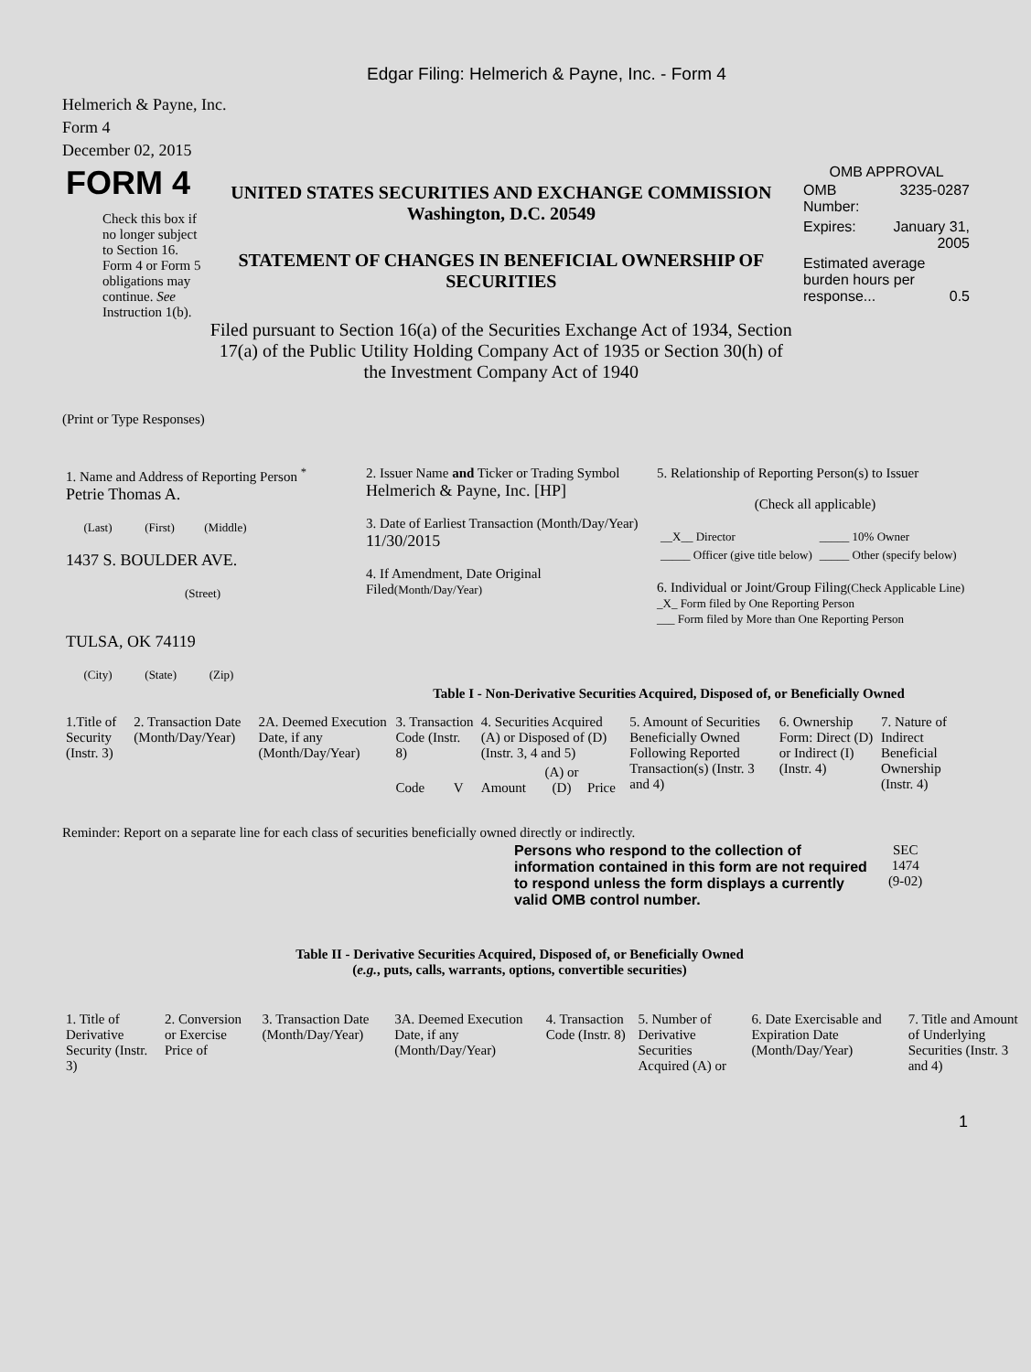Edgar Filing: Helmerich & Payne, Inc. - Form 4
Helmerich & Payne, Inc.
Form 4
December 02, 2015
| FORM 4 Check this box if no longer subject to Section 16. Form 4 or Form 5 obligations may continue. See Instruction 1(b). | UNITED STATES SECURITIES AND EXCHANGE COMMISSION Washington, D.C. 20549 STATEMENT OF CHANGES IN BENEFICIAL OWNERSHIP OF SECURITIES Filed pursuant to Section 16(a) of the Securities Exchange Act of 1934, Section 17(a) of the Public Utility Holding Company Act of 1935 or Section 30(h) of the Investment Company Act of 1940 | OMB APPROVAL / OMB Number: / 3235-0287 / / Expires: / January 31, 2005 / / Estimated average burden hours per response... 0.5 / / |
(Print or Type Responses)
| 1. Name and Address of Reporting Person <sup>*</sup> Petrie Thomas A. (Last) (First) (Middle) 1437 S. BOULDER AVE. (Street) TULSA, OK 74119 (City) (State) (Zip) | 2. Issuer Name and Ticker or Trading Symbol Helmerich & Payne, Inc. [HP] 3. Date of Earliest Transaction (Month/Day/Year) 11/30/2015 4. If Amendment, Date Original Filed (Month/Day/Year) | 5. Relationship of Reporting Person(s) to Issuer (Check all applicable) / __X__ Director / _____ 10% Owner / / _____ Officer (give title below) / _____ Other (specify below) / 6. Individual or Joint/Group Filing (Check Applicable Line) _X_ Form filed by One Reporting Person ___ Form filed by More than One Reporting Person |
| Table I - Non-Derivative Securities Acquired, Disposed of, or Beneficially Owned | | |
| 1.Title of Security (Instr. 3) | 2. Transaction Date (Month/Day/Year) | 2A. Deemed Execution Date, if any (Month/Day/Year) | 3. Transaction Code (Instr. 8) | | 4. Securities Acquired (A) or Disposed of (D) (Instr. 3, 4 and 5) | | | 5. Amount of Securities Beneficially Owned Following Reported Transaction(s) (Instr. 3 and 4) | 6. Ownership Form: Direct (D) or Indirect (I) (Instr. 4) | 7. Nature of Indirect Beneficial Ownership (Instr. 4) |
| | | | Code | V | Amount | (A) or (D) | Price | | | |
Reminder: Report on a separate line for each class of securities beneficially owned directly or indirectly.
| Persons who respond to the collection of information contained in this form are not required to respond unless the form displays a currently valid OMB control number. | SEC 1474 (9-02) |
Table II - Derivative Securities Acquired, Disposed of, or Beneficially Owned
(e.g., puts, calls, warrants, options, convertible securities)
| 1. Title of Derivative Security (Instr. 3) | 2. Conversion or Exercise Price of | 3. Transaction Date (Month/Day/Year) | 3A. Deemed Execution Date, if any (Month/Day/Year) | 4. Transaction Code (Instr. 8) | 5. Number of Derivative Securities Acquired (A) or | 6. Date Exercisable and Expiration Date (Month/Day/Year) | 7. Title and Amount of Underlying Securities (Instr. 3 and 4) |
1